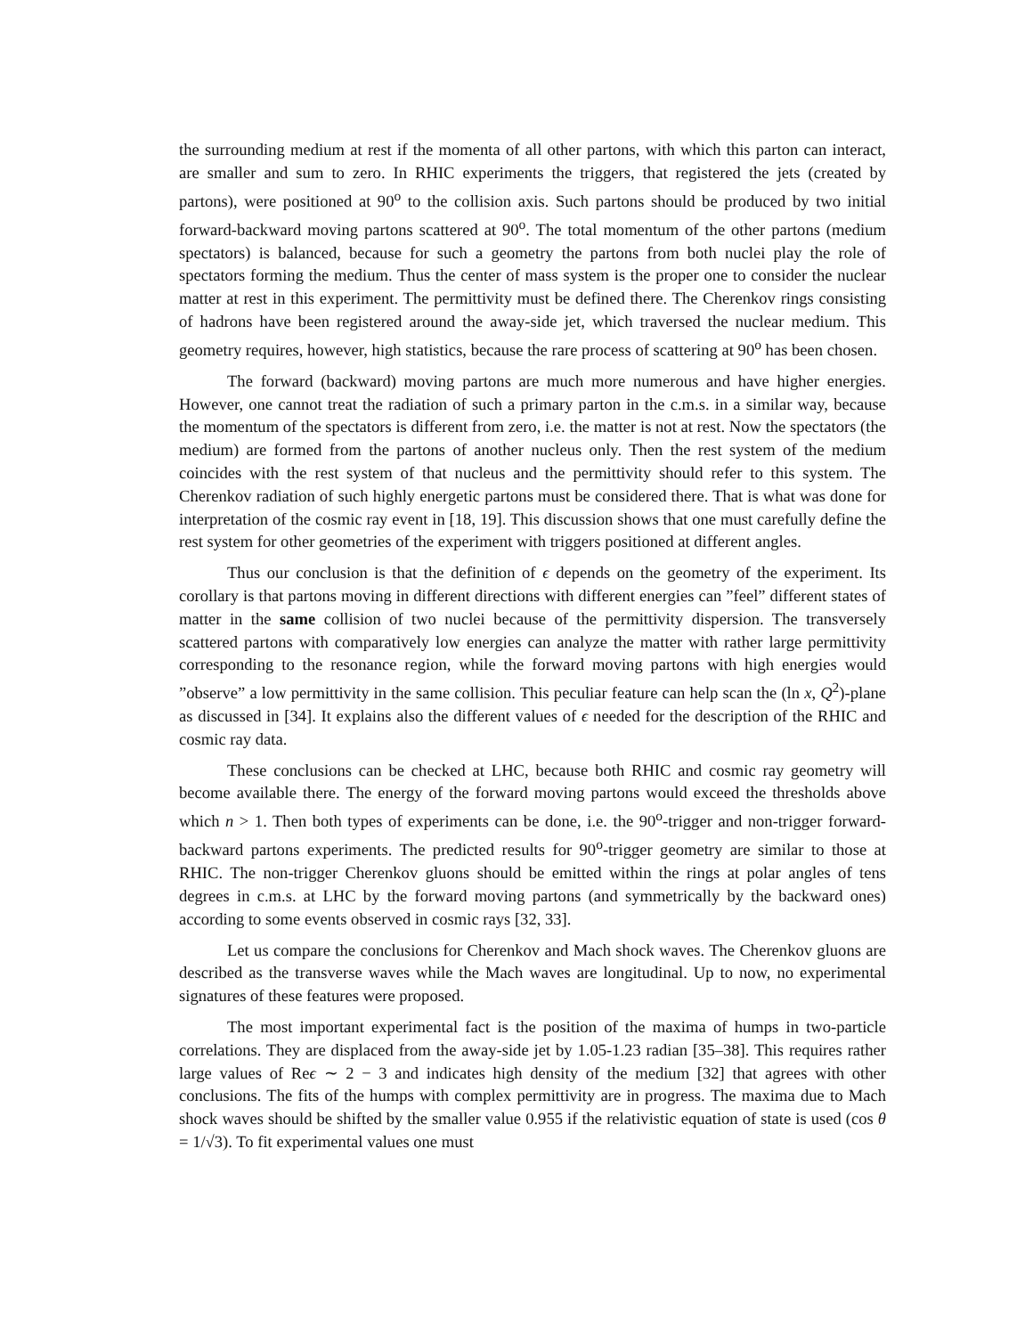the surrounding medium at rest if the momenta of all other partons, with which this parton can interact, are smaller and sum to zero. In RHIC experiments the triggers, that registered the jets (created by partons), were positioned at 90<sup>o</sup> to the collision axis. Such partons should be produced by two initial forward-backward moving partons scattered at 90<sup>o</sup>. The total momentum of the other partons (medium spectators) is balanced, because for such a geometry the partons from both nuclei play the role of spectators forming the medium. Thus the center of mass system is the proper one to consider the nuclear matter at rest in this experiment. The permittivity must be defined there. The Cherenkov rings consisting of hadrons have been registered around the away-side jet, which traversed the nuclear medium. This geometry requires, however, high statistics, because the rare process of scattering at 90<sup>o</sup> has been chosen.
The forward (backward) moving partons are much more numerous and have higher energies. However, one cannot treat the radiation of such a primary parton in the c.m.s. in a similar way, because the momentum of the spectators is different from zero, i.e. the matter is not at rest. Now the spectators (the medium) are formed from the partons of another nucleus only. Then the rest system of the medium coincides with the rest system of that nucleus and the permittivity should refer to this system. The Cherenkov radiation of such highly energetic partons must be considered there. That is what was done for interpretation of the cosmic ray event in [18, 19]. This discussion shows that one must carefully define the rest system for other geometries of the experiment with triggers positioned at different angles.
Thus our conclusion is that the definition of ϵ depends on the geometry of the experiment. Its corollary is that partons moving in different directions with different energies can ”feel” different states of matter in the same collision of two nuclei because of the permittivity dispersion. The transversely scattered partons with comparatively low energies can analyze the matter with rather large permittivity corresponding to the resonance region, while the forward moving partons with high energies would ”observe” a low permittivity in the same collision. This peculiar feature can help scan the (ln x, Q<sup>2</sup>)-plane as discussed in [34]. It explains also the different values of ϵ needed for the description of the RHIC and cosmic ray data.
These conclusions can be checked at LHC, because both RHIC and cosmic ray geometry will become available there. The energy of the forward moving partons would exceed the thresholds above which n > 1. Then both types of experiments can be done, i.e. the 90<sup>o</sup>-trigger and non-trigger forward-backward partons experiments. The predicted results for 90<sup>o</sup>-trigger geometry are similar to those at RHIC. The non-trigger Cherenkov gluons should be emitted within the rings at polar angles of tens degrees in c.m.s. at LHC by the forward moving partons (and symmetrically by the backward ones) according to some events observed in cosmic rays [32, 33].
Let us compare the conclusions for Cherenkov and Mach shock waves. The Cherenkov gluons are described as the transverse waves while the Mach waves are longitudinal. Up to now, no experimental signatures of these features were proposed.
The most important experimental fact is the position of the maxima of humps in two-particle correlations. They are displaced from the away-side jet by 1.05-1.23 radian [35–38]. This requires rather large values of Reϵ ∼ 2 − 3 and indicates high density of the medium [32] that agrees with other conclusions. The fits of the humps with complex permittivity are in progress. The maxima due to Mach shock waves should be shifted by the smaller value 0.955 if the relativistic equation of state is used (cos θ = 1/√3). To fit experimental values one must